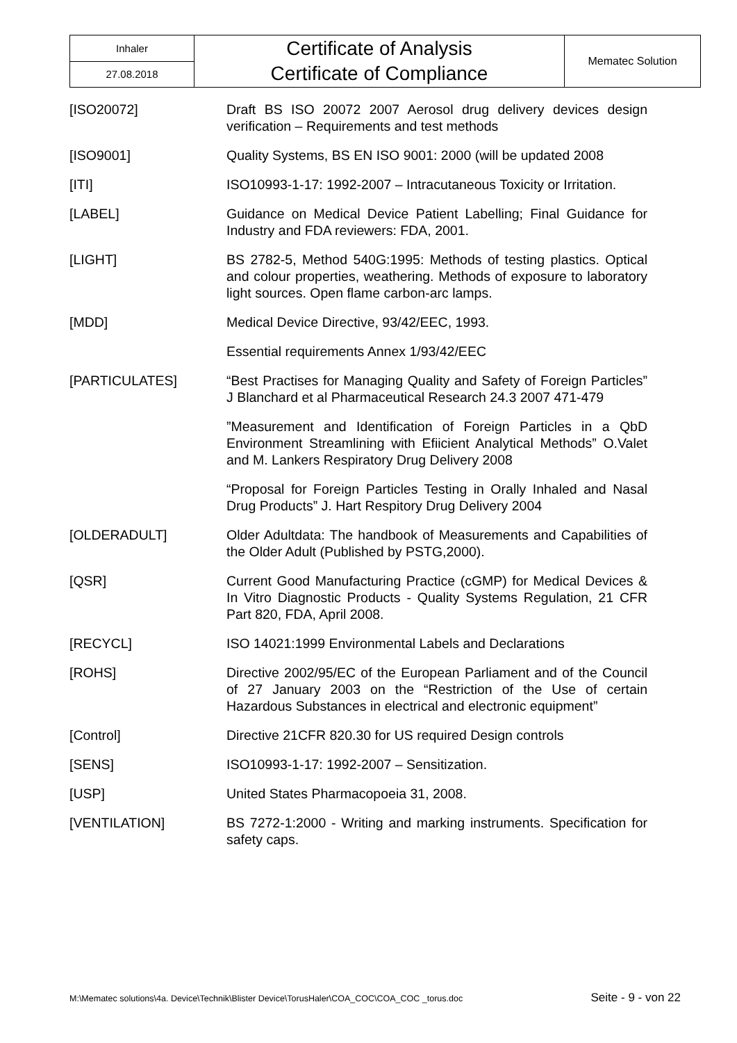| Inhaler | Certificate of Analysis Certificate of Compliance | Mematec Solution |
| 27.08.2018 | | |
| [ISO20072] | Draft BS ISO 20072 2007 Aerosol drug delivery devices design verification – Requirements and test methods |
| [ISO9001] | Quality Systems, BS EN ISO 9001: 2000 (will be updated 2008 |
| [ITI] | ISO10993-1-17: 1992-2007 – Intracutaneous Toxicity or Irritation. |
| [LABEL] | Guidance on Medical Device Patient Labelling; Final Guidance for Industry and FDA reviewers: FDA, 2001. |
| [LIGHT] | BS 2782-5, Method 540G:1995: Methods of testing plastics. Optical and colour properties, weathering. Methods of exposure to laboratory light sources. Open flame carbon-arc lamps. |
| [MDD] | Medical Device Directive, 93/42/EEC, 1993. |
| | Essential requirements Annex 1/93/42/EEC |
| [PARTICULATES] | “Best Practises for Managing Quality and Safety of Foreign Particles” J Blanchard et al Pharmaceutical Research 24.3 2007 471-479 |
| | ”Measurement and Identification of Foreign Particles in a QbD Environment Streamlining with Efiicient Analytical Methods” O.Valet and M. Lankers Respiratory Drug Delivery 2008 |
| | “Proposal for Foreign Particles Testing in Orally Inhaled and Nasal Drug Products” J. Hart Respitory Drug Delivery 2004 |
| [OLDERADULT] | Older Adultdata: The handbook of Measurements and Capabilities of the Older Adult (Published by PSTG,2000). |
| [QSR] | Current Good Manufacturing Practice (cGMP) for Medical Devices & In Vitro Diagnostic Products - Quality Systems Regulation, 21 CFR Part 820, FDA, April 2008. |
| [RECYCL] | ISO 14021:1999 Environmental Labels and Declarations |
| [ROHS] | Directive 2002/95/EC of the European Parliament and of the Council of 27 January 2003 on the “Restriction of the Use of certain Hazardous Substances in electrical and electronic equipment” |
| [Control] | Directive 21CFR 820.30 for US required Design controls |
| [SENS] | ISO10993-1-17: 1992-2007 – Sensitization. |
| [USP] | United States Pharmacopoeia 31, 2008. |
| [VENTILATION] | BS 7272-1:2000 - Writing and marking instruments. Specification for safety caps. |
M:\Mematec solutions\4a. Device\Technik\Blister Device\TorusHaler\COA_COC\COA_COC _torus.doc Seite - 9 - von 22